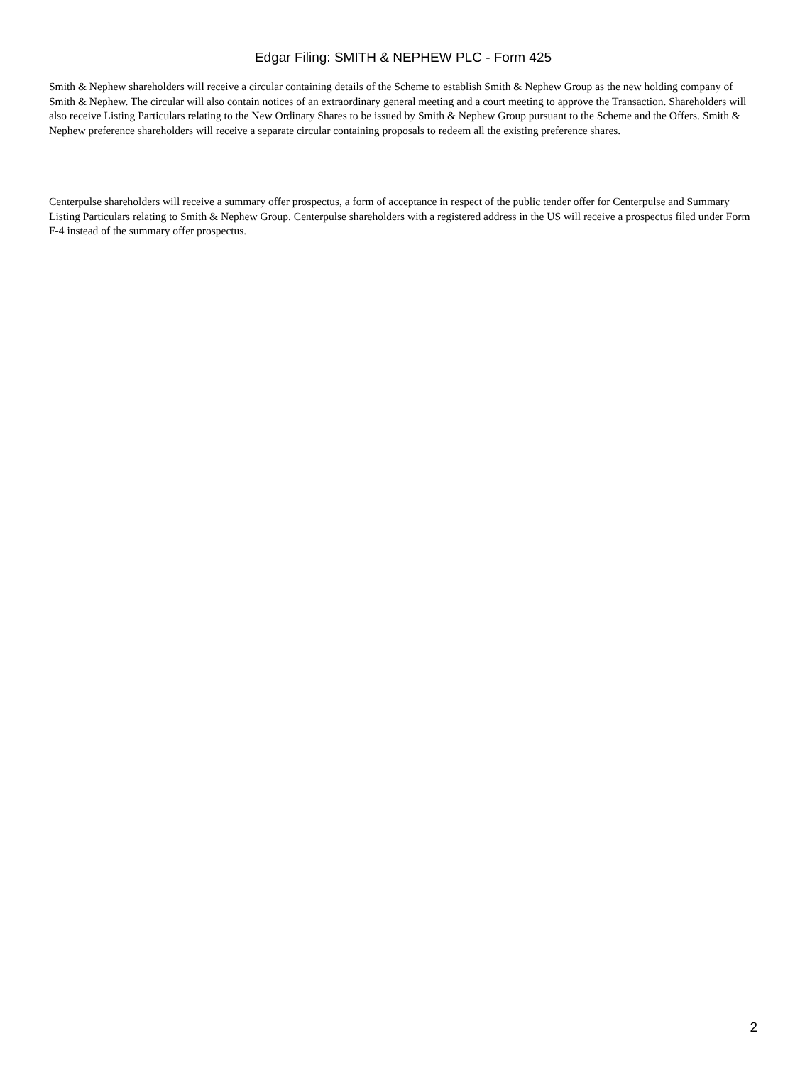Edgar Filing: SMITH & NEPHEW PLC - Form 425
Smith & Nephew shareholders will receive a circular containing details of the Scheme to establish Smith & Nephew Group as the new holding company of Smith & Nephew. The circular will also contain notices of an extraordinary general meeting and a court meeting to approve the Transaction. Shareholders will also receive Listing Particulars relating to the New Ordinary Shares to be issued by Smith & Nephew Group pursuant to the Scheme and the Offers. Smith & Nephew preference shareholders will receive a separate circular containing proposals to redeem all the existing preference shares.
Centerpulse shareholders will receive a summary offer prospectus, a form of acceptance in respect of the public tender offer for Centerpulse and Summary Listing Particulars relating to Smith & Nephew Group. Centerpulse shareholders with a registered address in the US will receive a prospectus filed under Form F-4 instead of the summary offer prospectus.
2